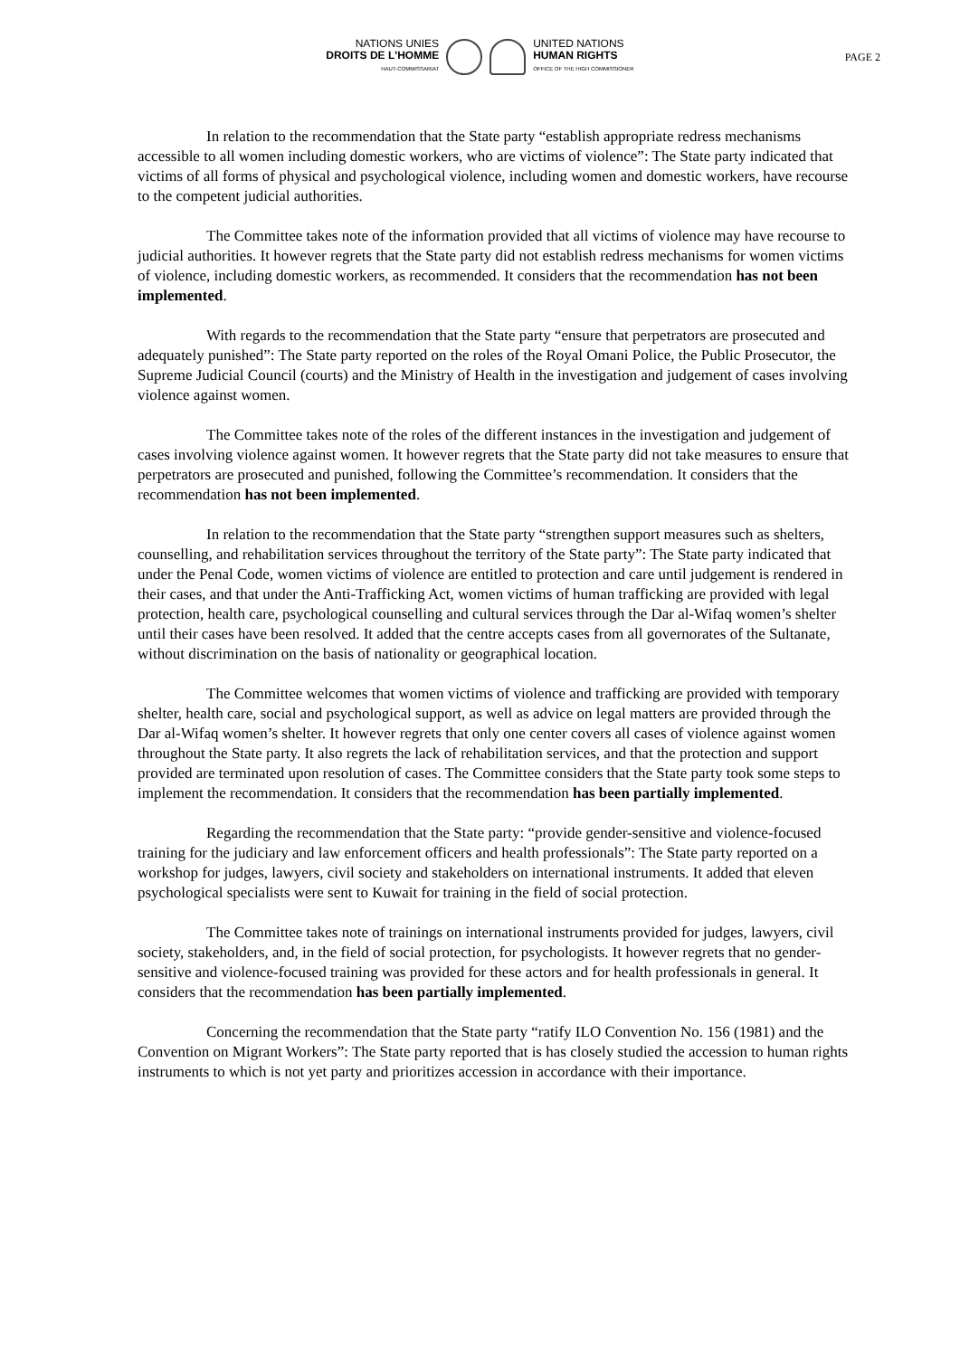NATIONS UNIES
DROITS DE L'HOMME
HAUT-COMMISSARIAT
UNITED NATIONS
HUMAN RIGHTS
OFFICE OF THE HIGH COMMISSIONER
PAGE 2
In relation to the recommendation that the State party “establish appropriate redress mechanisms accessible to all women including domestic workers, who are victims of violence”: The State party indicated that victims of all forms of physical and psychological violence, including women and domestic workers, have recourse to the competent judicial authorities.
The Committee takes note of the information provided that all victims of violence may have recourse to judicial authorities. It however regrets that the State party did not establish redress mechanisms for women victims of violence, including domestic workers, as recommended. It considers that the recommendation has not been implemented.
With regards to the recommendation that the State party “ensure that perpetrators are prosecuted and adequately punished”: The State party reported on the roles of the Royal Omani Police, the Public Prosecutor, the Supreme Judicial Council (courts) and the Ministry of Health in the investigation and judgement of cases involving violence against women.
The Committee takes note of the roles of the different instances in the investigation and judgement of cases involving violence against women. It however regrets that the State party did not take measures to ensure that perpetrators are prosecuted and punished, following the Committee’s recommendation. It considers that the recommendation has not been implemented.
In relation to the recommendation that the State party “strengthen support measures such as shelters, counselling, and rehabilitation services throughout the territory of the State party”: The State party indicated that under the Penal Code, women victims of violence are entitled to protection and care until judgement is rendered in their cases, and that under the Anti-Trafficking Act, women victims of human trafficking are provided with legal protection, health care, psychological counselling and cultural services through the Dar al-Wifaq women’s shelter until their cases have been resolved. It added that the centre accepts cases from all governorates of the Sultanate, without discrimination on the basis of nationality or geographical location.
The Committee welcomes that women victims of violence and trafficking are provided with temporary shelter, health care, social and psychological support, as well as advice on legal matters are provided through the Dar al-Wifaq women’s shelter. It however regrets that only one center covers all cases of violence against women throughout the State party. It also regrets the lack of rehabilitation services, and that the protection and support provided are terminated upon resolution of cases. The Committee considers that the State party took some steps to implement the recommendation. It considers that the recommendation has been partially implemented.
Regarding the recommendation that the State party: “provide gender-sensitive and violence-focused training for the judiciary and law enforcement officers and health professionals”: The State party reported on a workshop for judges, lawyers, civil society and stakeholders on international instruments. It added that eleven psychological specialists were sent to Kuwait for training in the field of social protection.
The Committee takes note of trainings on international instruments provided for judges, lawyers, civil society, stakeholders, and, in the field of social protection, for psychologists. It however regrets that no gender-sensitive and violence-focused training was provided for these actors and for health professionals in general. It considers that the recommendation has been partially implemented.
Concerning the recommendation that the State party “ratify ILO Convention No. 156 (1981) and the Convention on Migrant Workers”: The State party reported that is has closely studied the accession to human rights instruments to which is not yet party and prioritizes accession in accordance with their importance.